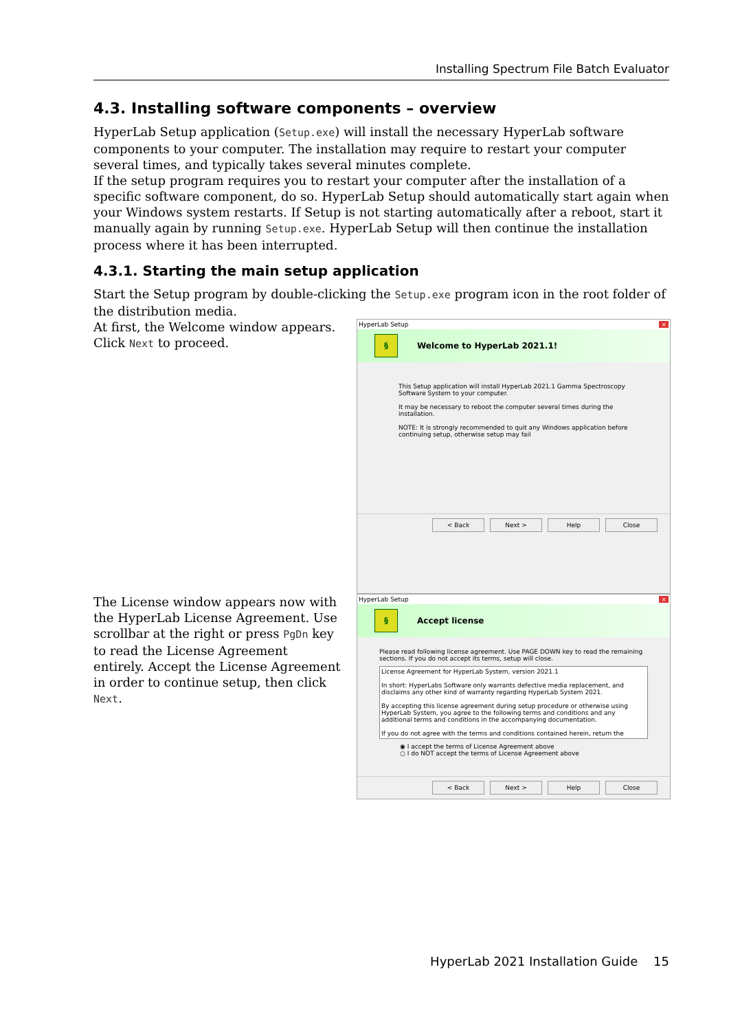Installing Spectrum File Batch Evaluator
4.3. Installing software components – overview
HyperLab Setup application (Setup.exe) will install the necessary HyperLab software components to your computer. The installation may require to restart your computer several times, and typically takes several minutes complete.
If the setup program requires you to restart your computer after the installation of a specific software component, do so. HyperLab Setup should automatically start again when your Windows system restarts. If Setup is not starting automatically after a reboot, start it manually again by running Setup.exe. HyperLab Setup will then continue the installation process where it has been interrupted.
4.3.1. Starting the main setup application
Start the Setup program by double-clicking the Setup.exe program icon in the root folder of the distribution media.
At first, the Welcome window appears. Click Next to proceed.
HyperLab Setup ×
§
Welcome to HyperLab 2021.1!
This Setup application will install HyperLab 2021.1 Gamma Spectroscopy Software System to your computer.
It may be necessary to reboot the computer several times during the installation.
NOTE: It is strongly recommended to quit any Windows application before continuing setup, otherwise setup may fail
< Back Next > Help Close
The License window appears now with the HyperLab License Agreement. Use scrollbar at the right or press PgDn key to read the License Agreement entirely. Accept the License Agreement in order to continue setup, then click Next.
HyperLab Setup ×
§
Accept license
Please read following license agreement. Use PAGE DOWN key to read the remaining sections. If you do not accept its terms, setup will close.
License Agreement for HyperLab System, version 2021.1
In short: HyperLabs Software only warrants defective media replacement, and disclaims any other kind of warranty regarding HyperLab System 2021.
By accepting this license agreement during setup procedure or otherwise using HyperLab System, you agree to the following terms and conditions and any additional terms and conditions in the accompanying documentation.
If you do not agree with the terms and conditions contained herein, return the
◉ I accept the terms of License Agreement above
○ I do NOT accept the terms of License Agreement above
< Back Next > Help Close
HyperLab 2021 Installation Guide 15